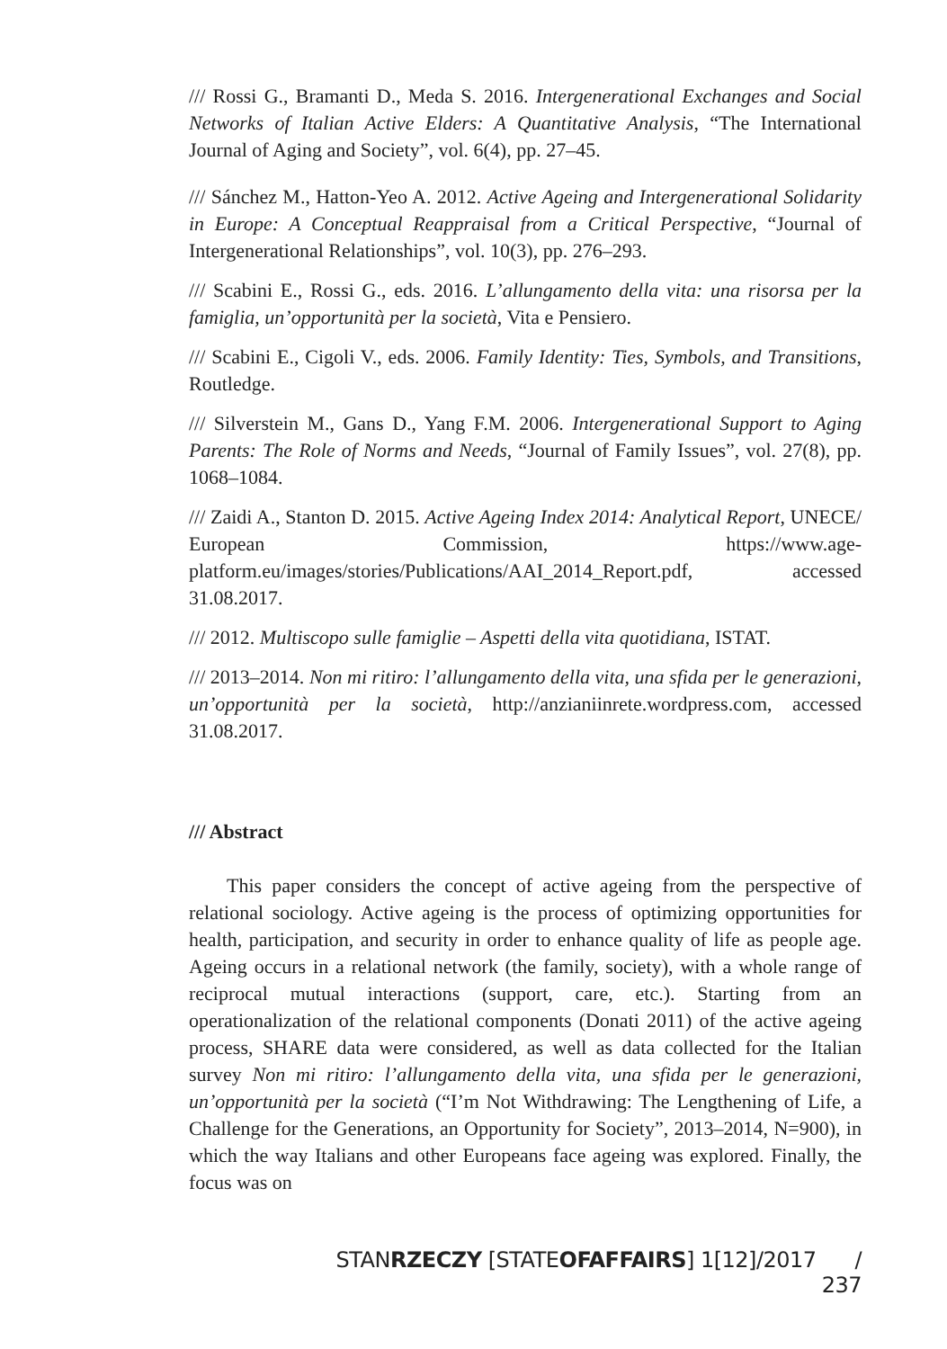/// Rossi G., Bramanti D., Meda S. 2016. Intergenerational Exchanges and Social Networks of Italian Active Elders: A Quantitative Analysis, “The International Journal of Aging and Society”, vol. 6(4), pp. 27–45.
/// Sánchez M., Hatton-Yeo A. 2012. Active Ageing and Intergenerational Solidarity in Europe: A Conceptual Reappraisal from a Critical Perspective, “Journal of Intergenerational Relationships”, vol. 10(3), pp. 276–293.
/// Scabini E., Rossi G., eds. 2016. L’allungamento della vita: una risorsa per la famiglia, un’opportunità per la società, Vita e Pensiero.
/// Scabini E., Cigoli V., eds. 2006. Family Identity: Ties, Symbols, and Transitions, Routledge.
/// Silverstein M., Gans D., Yang F.M. 2006. Intergenerational Support to Aging Parents: The Role of Norms and Needs, “Journal of Family Issues”, vol. 27(8), pp. 1068–1084.
/// Zaidi A., Stanton D. 2015. Active Ageing Index 2014: Analytical Report, UNECE/ European Commission, https://www.age-platform.eu/images/stories/Publications/AAI_2014_Report.pdf, accessed 31.08.2017.
/// 2012. Multiscopo sulle famiglie – Aspetti della vita quotidiana, ISTAT.
/// 2013–2014. Non mi ritiro: l’allungamento della vita, una sfida per le generazioni, un’opportunità per la società, http://anzianiinrete.wordpress.com, accessed 31.08.2017.
/// Abstract
This paper considers the concept of active ageing from the perspective of relational sociology. Active ageing is the process of optimizing opportunities for health, participation, and security in order to enhance quality of life as people age. Ageing occurs in a relational network (the family, society), with a whole range of reciprocal mutual interactions (support, care, etc.). Starting from an operationalization of the relational components (Donati 2011) of the active ageing process, SHARE data were considered, as well as data collected for the Italian survey Non mi ritiro: l’allungamento della vita, una sfida per le generazioni, un’opportunità per la società (“I’m Not Withdrawing: The Lengthening of Life, a Challenge for the Generations, an Opportunity for Society”, 2013–2014, N=900), in which the way Italians and other Europeans face ageing was explored. Finally, the focus was on
STANRZECZY [STATEOF AFFAIRS] 1[12]/2017 / 237